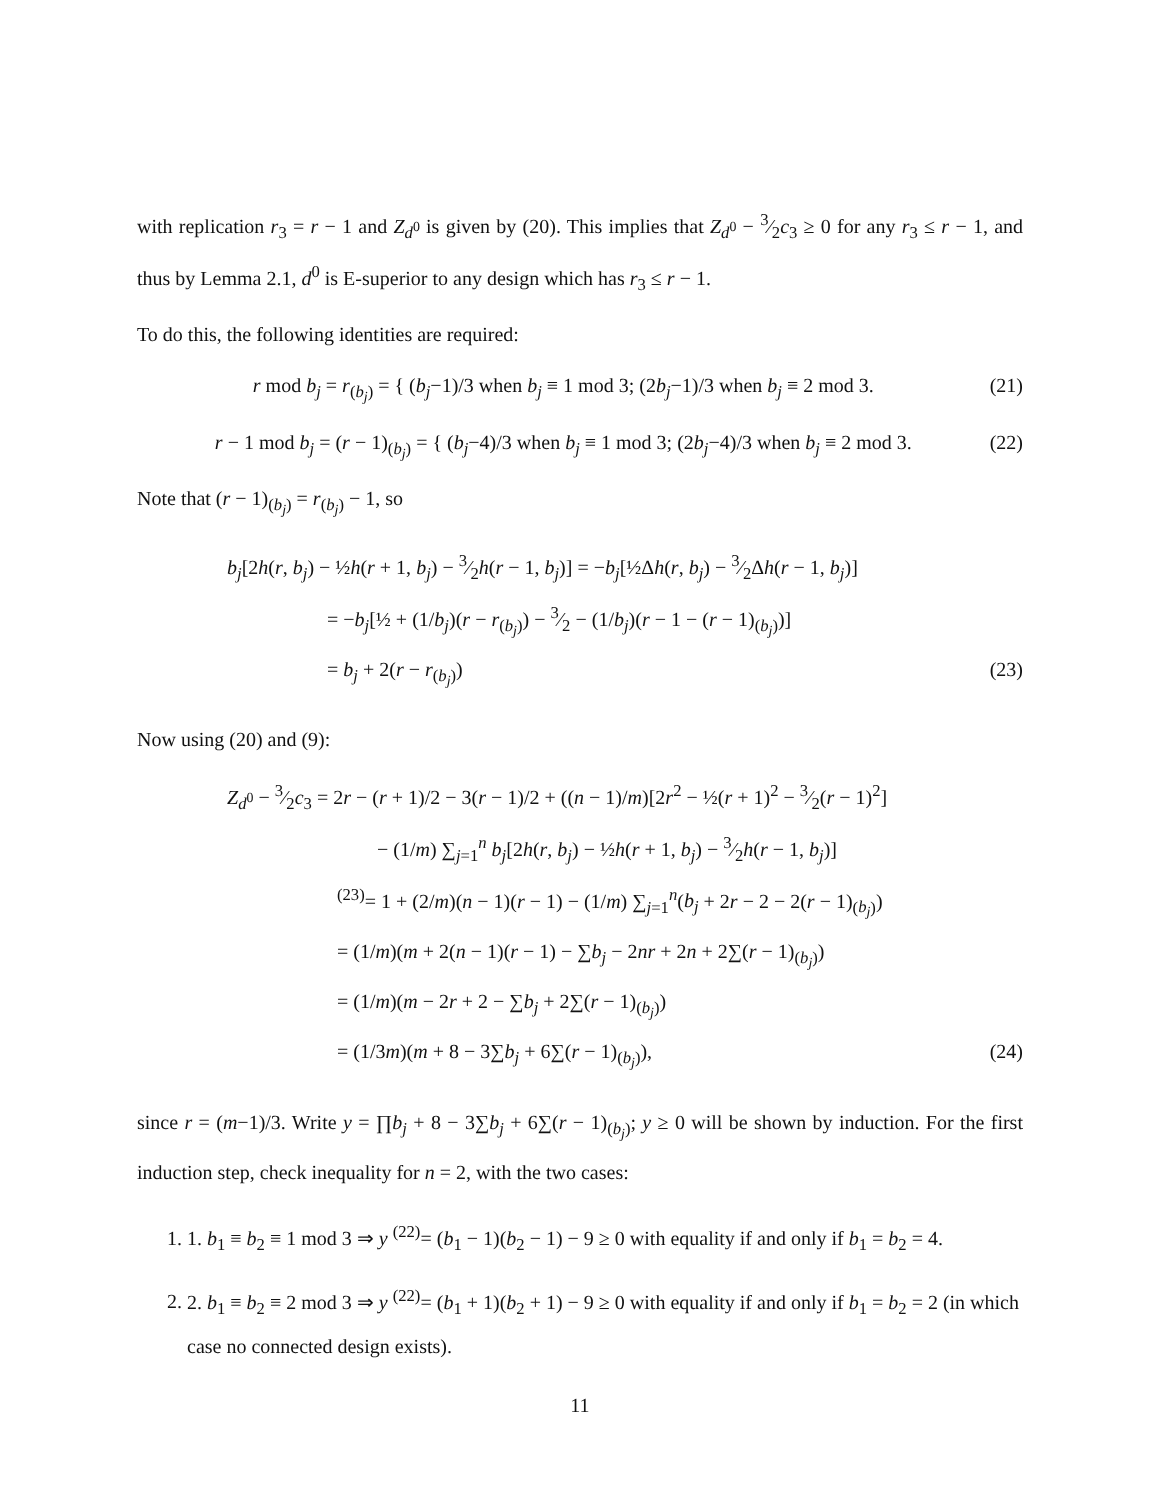with replication r<sub>3</sub> = r − 1 and Z<sub>d<sup>0</sup></sub> is given by (20). This implies that Z<sub>d<sup>0</sup></sub> − 3⁄2c<sub>3</sub> ≥ 0 for any r<sub>3</sub> ≤ r − 1, and thus by Lemma 2.1, d<sup>0</sup> is E-superior to any design which has r<sub>3</sub> ≤ r − 1.
To do this, the following identities are required:
r mod b<sub>j</sub> = r<sub>(b<sub>j</sub>)</sub> = { (b<sub>j</sub>−1)/3 when b<sub>j</sub> ≡ 1 mod 3; (2b<sub>j</sub>−1)/3 when b<sub>j</sub> ≡ 2 mod 3.
(21)
r − 1 mod b<sub>j</sub> = (r − 1)<sub>(b<sub>j</sub>)</sub> = { (b<sub>j</sub>−4)/3 when b<sub>j</sub> ≡ 1 mod 3; (2b<sub>j</sub>−4)/3 when b<sub>j</sub> ≡ 2 mod 3.
(22)
Note that (r − 1)<sub>(b<sub>j</sub>)</sub> = r<sub>(b<sub>j</sub>)</sub> − 1, so
b<sub>j</sub>[2h(r, b<sub>j</sub>) − ½h(r + 1, b<sub>j</sub>) − 3⁄2h(r − 1, b<sub>j</sub>)] = −b<sub>j</sub>[½Δh(r, b<sub>j</sub>) − 3⁄2Δh(r − 1, b<sub>j</sub>)]
= −b<sub>j</sub>[½ + (1/b<sub>j</sub>)(r − r<sub>(b<sub>j</sub>)</sub>) − 3⁄2 − (1/b<sub>j</sub>)(r − 1 − (r − 1)<sub>(b<sub>j</sub>)</sub>)]
= b<sub>j</sub> + 2(r − r<sub>(b<sub>j</sub>)</sub>) (23)
Now using (20) and (9):
Z<sub>d<sup>0</sup></sub> − 3⁄2c<sub>3</sub> = 2r − (r + 1)/2 − 3(r − 1)/2 + ((n − 1)/m)[2r<sup>2</sup> − ½(r + 1)<sup>2</sup> − 3⁄2(r − 1)<sup>2</sup>]
− (1/m) ∑<sub>j=1</sub><sup>n</sup> b<sub>j</sub>[2h(r, b<sub>j</sub>) − ½h(r + 1, b<sub>j</sub>) − 3⁄2h(r − 1, b<sub>j</sub>)]
<sup>(23)</sup>= 1 + (2/m)(n − 1)(r − 1) − (1/m) ∑<sub>j=1</sub><sup>n</sup>(b<sub>j</sub> + 2r − 2 − 2(r − 1)<sub>(b<sub>j</sub>)</sub>)
= (1/m)(m + 2(n − 1)(r − 1) − ∑b<sub>j</sub> − 2nr + 2n + 2∑(r − 1)<sub>(b<sub>j</sub>)</sub>)
= (1/m)(m − 2r + 2 − ∑b<sub>j</sub> + 2∑(r − 1)<sub>(b<sub>j</sub>)</sub>)
= (1/3m)(m + 8 − 3∑b<sub>j</sub> + 6∑(r − 1)<sub>(b<sub>j</sub>)</sub>), (24)
since r = (m−1)/3. Write y = ∏b<sub>j</sub> + 8 − 3∑b<sub>j</sub> + 6∑(r − 1)<sub>(b<sub>j</sub>)</sub>; y ≥ 0 will be shown by induction. For the first induction step, check inequality for n = 2, with the two cases:
1. 1. b<sub>1</sub> ≡ b<sub>2</sub> ≡ 1 mod 3 ⇒ y <sup>(22)</sup>= (b<sub>1</sub> − 1)(b<sub>2</sub> − 1) − 9 ≥ 0 with equality if and only if b<sub>1</sub> = b<sub>2</sub> = 4.
2. 2. b<sub>1</sub> ≡ b<sub>2</sub> ≡ 2 mod 3 ⇒ y <sup>(22)</sup>= (b<sub>1</sub> + 1)(b<sub>2</sub> + 1) − 9 ≥ 0 with equality if and only if b<sub>1</sub> = b<sub>2</sub> = 2 (in which case no connected design exists).
11